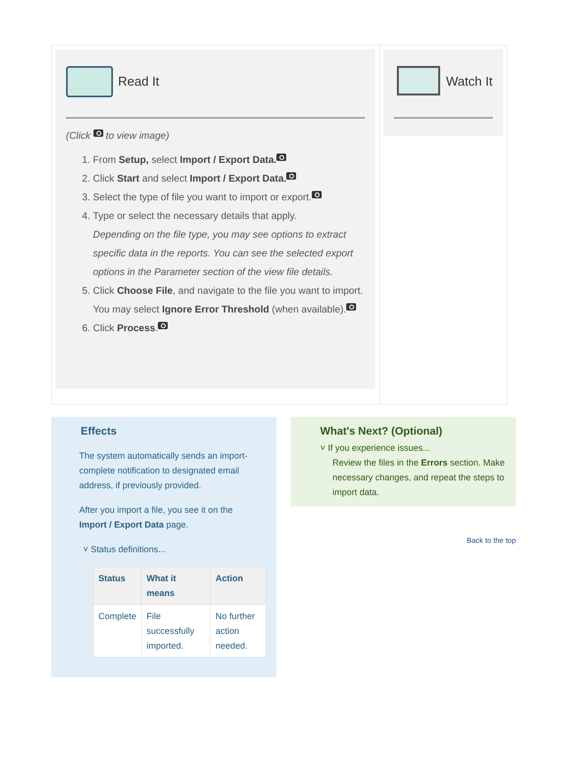Read It
(Click to view image)
1. From Setup, select Import / Export Data.
2. Click Start and select Import / Export Data.
3. Select the type of file you want to import or export.
4. Type or select the necessary details that apply.
Depending on the file type, you may see options to extract specific data in the reports. You can see the selected export options in the Parameter section of the view file details.
5. Click Choose File, and navigate to the file you want to import. You may select Ignore Error Threshold (when available).
6. Click Process.
Watch It
Effects
The system automatically sends an import-complete notification to designated email address, if previously provided.
After you import a file, you see it on the Import / Export Data page.
˅ Status definitions...
| Status | What it means | Action |
| --- | --- | --- |
| Complete | File successfully imported. | No further action needed. |
What's Next? (Optional)
˅ If you experience issues...
Review the files in the Errors section. Make necessary changes, and repeat the steps to import data.
Back to the top